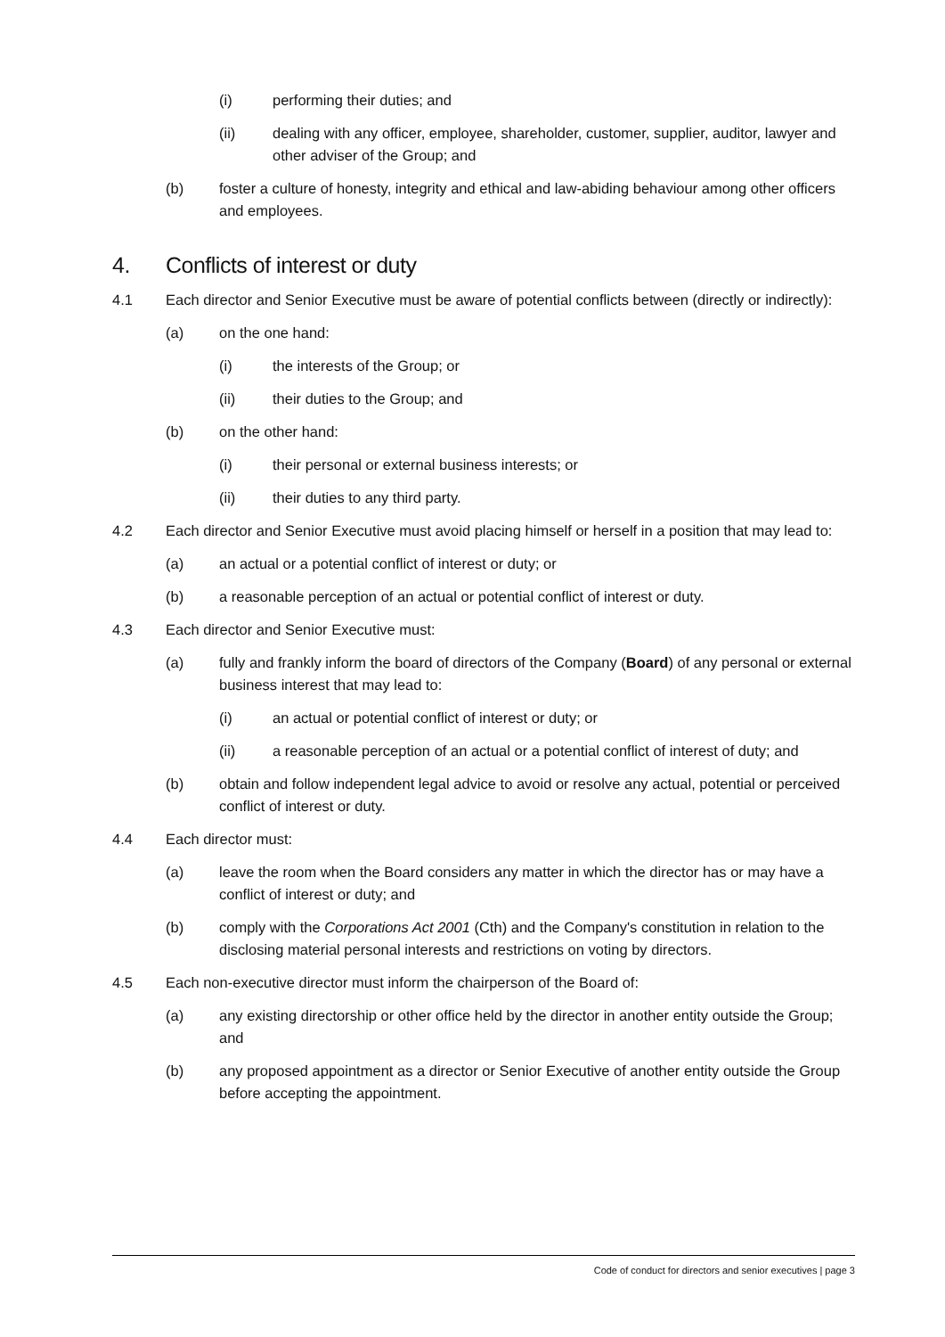(i) performing their duties; and
(ii) dealing with any officer, employee, shareholder, customer, supplier, auditor, lawyer and other adviser of the Group; and
(b) foster a culture of honesty, integrity and ethical and law-abiding behaviour among other officers and employees.
4. Conflicts of interest or duty
4.1 Each director and Senior Executive must be aware of potential conflicts between (directly or indirectly):
(a) on the one hand:
(i) the interests of the Group; or
(ii) their duties to the Group; and
(b) on the other hand:
(i) their personal or external business interests; or
(ii) their duties to any third party.
4.2 Each director and Senior Executive must avoid placing himself or herself in a position that may lead to:
(a) an actual or a potential conflict of interest or duty; or
(b) a reasonable perception of an actual or potential conflict of interest or duty.
4.3 Each director and Senior Executive must:
(a) fully and frankly inform the board of directors of the Company (Board) of any personal or external business interest that may lead to:
(i) an actual or potential conflict of interest or duty; or
(ii) a reasonable perception of an actual or a potential conflict of interest of duty; and
(b) obtain and follow independent legal advice to avoid or resolve any actual, potential or perceived conflict of interest or duty.
4.4 Each director must:
(a) leave the room when the Board considers any matter in which the director has or may have a conflict of interest or duty; and
(b) comply with the Corporations Act 2001 (Cth) and the Company's constitution in relation to the disclosing material personal interests and restrictions on voting by directors.
4.5 Each non-executive director must inform the chairperson of the Board of:
(a) any existing directorship or other office held by the director in another entity outside the Group; and
(b) any proposed appointment as a director or Senior Executive of another entity outside the Group before accepting the appointment.
Code of conduct for directors and senior executives | page 3